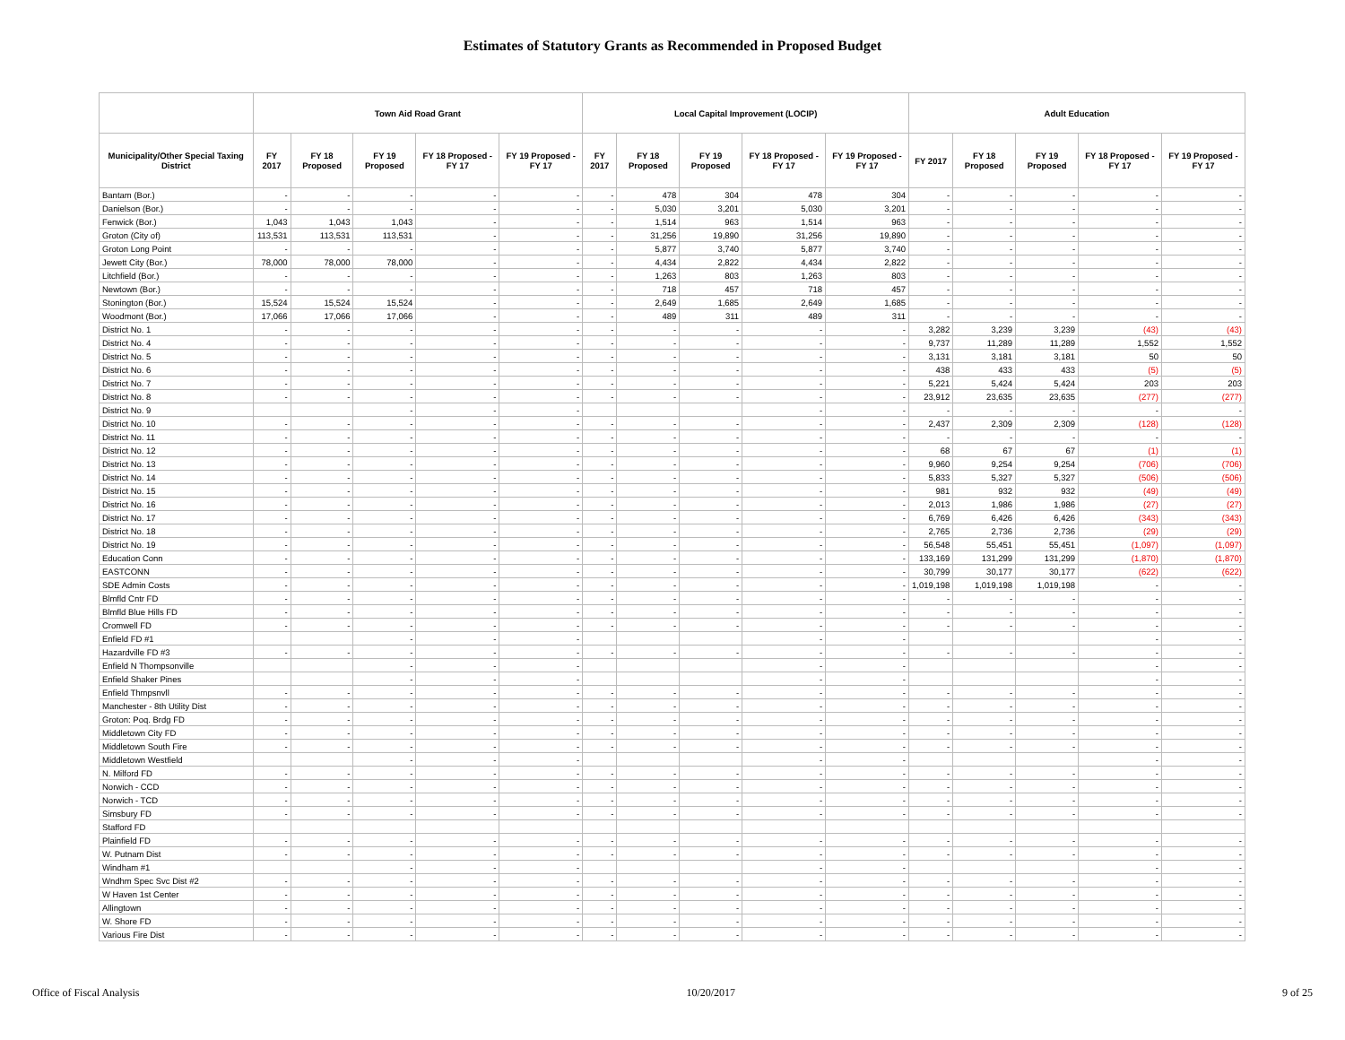Estimates of Statutory Grants as Recommended in Proposed Budget
| | Town Aid Road Grant | | | | | Local Capital Improvement (LOCIP) | | | | | Adult Education | | | | |
| --- | --- | --- | --- | --- | --- | --- | --- | --- | --- | --- | --- | --- | --- | --- | --- |
| Municipality/Other Special Taxing District | FY 2017 | FY 18 Proposed | FY 19 Proposed | FY 18 Proposed - FY 17 | FY 19 Proposed - FY 17 | FY 2017 | FY 18 Proposed | FY 19 Proposed | FY 18 Proposed - FY 17 | FY 19 Proposed - FY 17 | FY 2017 | FY 18 Proposed | FY 19 Proposed | FY 18 Proposed - FY 17 | FY 19 Proposed - FY 17 |
| Bantam (Bor.) | - | - | - | - | - | - | 478 | 304 | 478 | 304 | - | - | - | - | - |
| Danielson (Bor.) | - | - | - | - | - | - | 5,030 | 3,201 | 5,030 | 3,201 | - | - | - | - | - |
| Fenwick (Bor.) | 1,043 | 1,043 | 1,043 | - | - | - | 1,514 | 963 | 1,514 | 963 | - | - | - | - | - |
| Groton (City of) | 113,531 | 113,531 | 113,531 | - | - | - | 31,256 | 19,890 | 31,256 | 19,890 | - | - | - | - | - |
| Groton Long Point | - | - | - | - | - | - | 5,877 | 3,740 | 5,877 | 3,740 | - | - | - | - | - |
| Jewett City (Bor.) | 78,000 | 78,000 | 78,000 | - | - | - | 4,434 | 2,822 | 4,434 | 2,822 | - | - | - | - | - |
| Litchfield (Bor.) | - | - | - | - | - | - | 1,263 | 803 | 1,263 | 803 | - | - | - | - | - |
| Newtown (Bor.) | - | - | - | - | - | - | 718 | 457 | 718 | 457 | - | - | - | - | - |
| Stonington (Bor.) | 15,524 | 15,524 | 15,524 | - | - | - | 2,649 | 1,685 | 2,649 | 1,685 | - | - | - | - | - |
| Woodmont (Bor.) | 17,066 | 17,066 | 17,066 | - | - | - | 489 | 311 | 489 | 311 | - | - | - | - | - |
| District No. 1 | - | - | - | - | - | - | - | - | - | - | 3,282 | 3,239 | 3,239 | (43) | (43) |
| District No. 4 | - | - | - | - | - | - | - | - | - | - | 9,737 | 11,289 | 11,289 | 1,552 | 1,552 |
| District No. 5 | - | - | - | - | - | - | - | - | - | - | 3,131 | 3,181 | 3,181 | 50 | 50 |
| District No. 6 | - | - | - | - | - | - | - | - | - | - | 438 | 433 | 433 | (5) | (5) |
| District No. 7 | - | - | - | - | - | - | - | - | - | - | 5,221 | 5,424 | 5,424 | 203 | 203 |
| District No. 8 | - | - | - | - | - | - | - | - | - | - | 23,912 | 23,635 | 23,635 | (277) | (277) |
| District No. 9 | | | - | - | - | | | | - | - | - | - | - | - | - |
| District No. 10 | - | - | - | - | - | - | - | - | - | - | 2,437 | 2,309 | 2,309 | (128) | (128) |
| District No. 11 | - | - | - | - | - | - | - | - | - | - | - | - | - | - | - |
| District No. 12 | - | - | - | - | - | - | - | - | - | - | 68 | 67 | 67 | (1) | (1) |
| District No. 13 | - | - | - | - | - | - | - | - | - | - | 9,960 | 9,254 | 9,254 | (706) | (706) |
| District No. 14 | - | - | - | - | - | - | - | - | - | - | 5,833 | 5,327 | 5,327 | (506) | (506) |
| District No. 15 | - | - | - | - | - | - | - | - | - | - | 981 | 932 | 932 | (49) | (49) |
| District No. 16 | - | - | - | - | - | - | - | - | - | - | 2,013 | 1,986 | 1,986 | (27) | (27) |
| District No. 17 | - | - | - | - | - | - | - | - | - | - | 6,769 | 6,426 | 6,426 | (343) | (343) |
| District No. 18 | - | - | - | - | - | - | - | - | - | - | 2,765 | 2,736 | 2,736 | (29) | (29) |
| District No. 19 | - | - | - | - | - | - | - | - | - | - | 56,548 | 55,451 | 55,451 | (1,097) | (1,097) |
| Education Conn | - | - | - | - | - | - | - | - | - | - | 133,169 | 131,299 | 131,299 | (1,870) | (1,870) |
| EASTCONN | - | - | - | - | - | - | - | - | - | - | 30,799 | 30,177 | 30,177 | (622) | (622) |
| SDE Admin Costs | - | - | - | - | - | - | - | - | - | - | 1,019,198 | 1,019,198 | 1,019,198 | - | - |
| Blmfld Cntr FD | - | - | - | - | - | - | - | - | - | - | - | - | - | - | - |
| Blmfld Blue Hills FD | - | - | - | - | - | - | - | - | - | - | - | - | - | - | - |
| Cromwell FD | - | - | - | - | - | - | - | - | - | - | - | - | - | - | - |
| Enfield FD #1 | | | - | - | - | | | | - | - | | | | - | - |
| Hazardville FD #3 | - | - | - | - | - | - | - | - | - | - | - | - | - | - | - |
| Enfield N Thompsonville | | | - | - | - | | | | - | - | | | | - | - |
| Enfield Shaker Pines | | | - | - | - | | | | - | - | | | | - | - |
| Enfield Thmpsnvll | - | - | - | - | - | - | - | - | - | - | - | - | - | - | - |
| Manchester - 8th Utility Dist | - | - | - | - | - | - | - | - | - | - | - | - | - | - | - |
| Groton: Poq. Brdg FD | - | - | - | - | - | - | - | - | - | - | - | - | - | - | - |
| Middletown City FD | - | - | - | - | - | - | - | - | - | - | - | - | - | - | - |
| Middletown South Fire | - | - | - | - | - | - | - | - | - | - | - | - | - | - | - |
| Middletown Westfield | | | - | - | - | | | | - | - | | | | - | - |
| N. Milford FD | - | - | - | - | - | - | - | - | - | - | - | - | - | - | - |
| Norwich - CCD | - | - | - | - | - | - | - | - | - | - | - | - | - | - | - |
| Norwich - TCD | - | - | - | - | - | - | - | - | - | - | - | - | - | - | - |
| Simsbury FD | - | - | - | - | - | - | - | - | - | - | - | - | - | - | - |
| Stafford FD | | | | | | | | | | | | | | | |
| Plainfield FD | - | - | - | - | - | - | - | - | - | - | - | - | - | - | - |
| W. Putnam Dist | - | - | - | - | - | - | - | - | - | - | - | - | - | - | - |
| Windham #1 | | | - | - | - | | | | - | - | | | | - | - |
| Wndhm Spec Svc Dist #2 | - | - | - | - | - | - | - | - | - | - | - | - | - | - | - |
| W Haven 1st Center | - | - | - | - | - | - | - | - | - | - | - | - | - | - | - |
| Allingtown | - | - | - | - | - | - | - | - | - | - | - | - | - | - | - |
| W. Shore FD | - | - | - | - | - | - | - | - | - | - | - | - | - | - | - |
| Various Fire Dist | - | - | - | - | - | - | - | - | - | - | - | - | - | - | - |
Office of Fiscal Analysis 10/20/2017 9 of 25